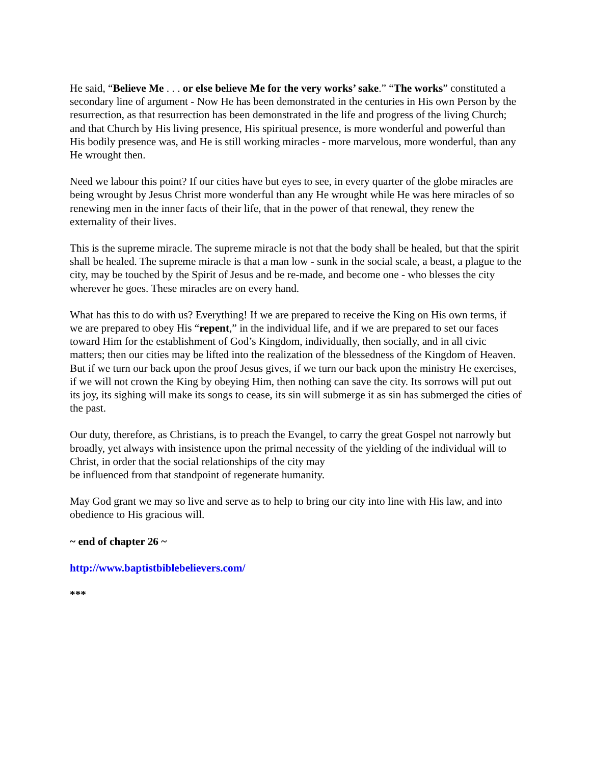He said, “Believe Me . . . or else believe Me for the very works’ sake.” “The works” constituted a secondary line of argument - Now He has been demonstrated in the centuries in His own Person by the resurrection, as that resurrection has been demonstrated in the life and progress of the living Church; and that Church by His living presence, His spiritual presence, is more wonderful and powerful than His bodily presence was, and He is still working miracles - more marvelous, more wonderful, than any He wrought then.
Need we labour this point? If our cities have but eyes to see, in every quarter of the globe miracles are being wrought by Jesus Christ more wonderful than any He wrought while He was here miracles of so renewing men in the inner facts of their life, that in the power of that renewal, they renew the externality of their lives.
This is the supreme miracle. The supreme miracle is not that the body shall be healed, but that the spirit shall be healed. The supreme miracle is that a man low - sunk in the social scale, a beast, a plague to the city, may be touched by the Spirit of Jesus and be re-made, and become one - who blesses the city wherever he goes. These miracles are on every hand.
What has this to do with us? Everything! If we are prepared to receive the King on His own terms, if we are prepared to obey His “repent,” in the individual life, and if we are prepared to set our faces toward Him for the establishment of God’s Kingdom, individually, then socially, and in all civic matters; then our cities may be lifted into the realization of the blessedness of the Kingdom of Heaven. But if we turn our back upon the proof Jesus gives, if we turn our back upon the ministry He exercises, if we will not crown the King by obeying Him, then nothing can save the city. Its sorrows will put out its joy, its sighing will make its songs to cease, its sin will submerge it as sin has submerged the cities of the past.
Our duty, therefore, as Christians, is to preach the Evangel, to carry the great Gospel not narrowly but broadly, yet always with insistence upon the primal necessity of the yielding of the individual will to Christ, in order that the social relationships of the city may
be influenced from that standpoint of regenerate humanity.
May God grant we may so live and serve as to help to bring our city into line with His law, and into obedience to His gracious will.
~ end of chapter 26 ~
http://www.baptistbiblebelievers.com/
***